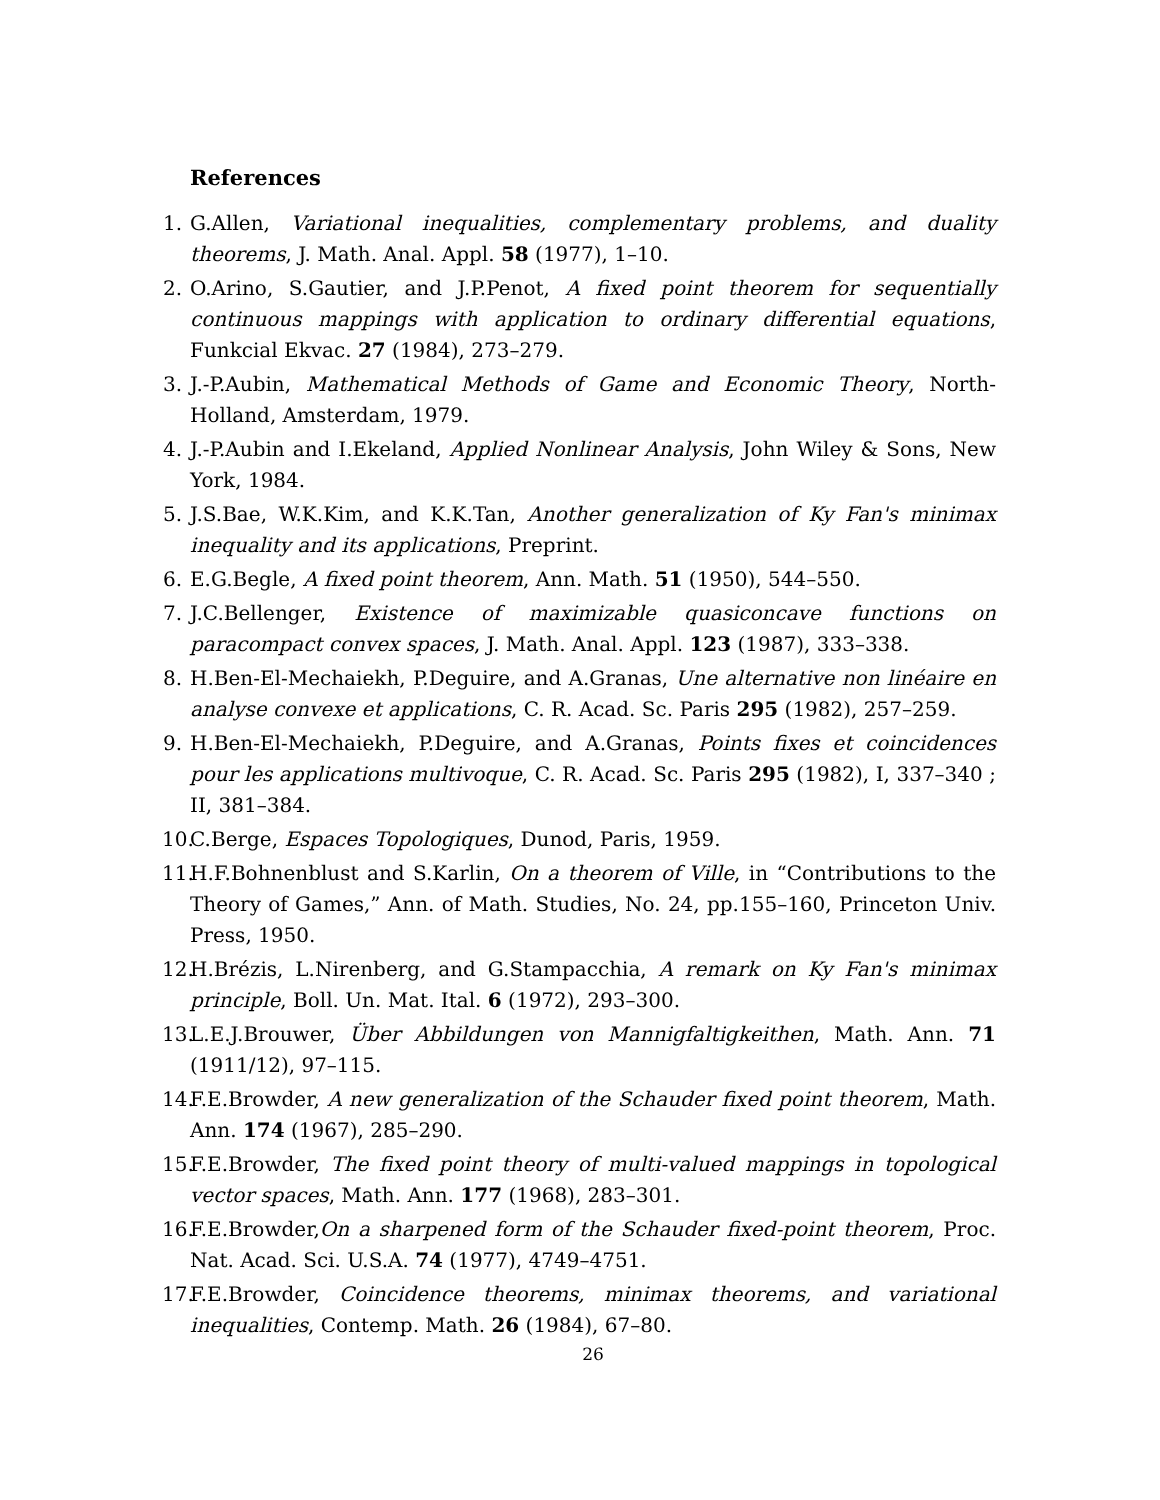References
1. G.Allen, Variational inequalities, complementary problems, and duality theorems, J. Math. Anal. Appl. 58 (1977), 1–10.
2. O.Arino, S.Gautier, and J.P.Penot, A fixed point theorem for sequentially continuous mappings with application to ordinary differential equations, Funkcial Ekvac. 27 (1984), 273–279.
3. J.-P.Aubin, Mathematical Methods of Game and Economic Theory, North-Holland, Amsterdam, 1979.
4. J.-P.Aubin and I.Ekeland, Applied Nonlinear Analysis, John Wiley & Sons, New York, 1984.
5. J.S.Bae, W.K.Kim, and K.K.Tan, Another generalization of Ky Fan's minimax inequality and its applications, Preprint.
6. E.G.Begle, A fixed point theorem, Ann. Math. 51 (1950), 544–550.
7. J.C.Bellenger, Existence of maximizable quasiconcave functions on paracompact convex spaces, J. Math. Anal. Appl. 123 (1987), 333–338.
8. H.Ben-El-Mechaiekh, P.Deguire, and A.Granas, Une alternative non linéaire en analyse convexe et applications, C. R. Acad. Sc. Paris 295 (1982), 257–259.
9. H.Ben-El-Mechaiekh, P.Deguire, and A.Granas, Points fixes et coincidences pour les applications multivoque, C. R. Acad. Sc. Paris 295 (1982), I, 337–340 ; II, 381–384.
10. C.Berge, Espaces Topologiques, Dunod, Paris, 1959.
11. H.F.Bohnenblust and S.Karlin, On a theorem of Ville, in “Contributions to the Theory of Games,” Ann. of Math. Studies, No. 24, pp.155–160, Princeton Univ. Press, 1950.
12. H.Brézis, L.Nirenberg, and G.Stampacchia, A remark on Ky Fan's minimax principle, Boll. Un. Mat. Ital. 6 (1972), 293–300.
13. L.E.J.Brouwer, Über Abbildungen von Mannigfaltigkeithen, Math. Ann. 71 (1911/12), 97–115.
14. F.E.Browder, A new generalization of the Schauder fixed point theorem, Math. Ann. 174 (1967), 285–290.
15. F.E.Browder, The fixed point theory of multi-valued mappings in topological vector spaces, Math. Ann. 177 (1968), 283–301.
16. F.E.Browder,On a sharpened form of the Schauder fixed-point theorem, Proc. Nat. Acad. Sci. U.S.A. 74 (1977), 4749–4751.
17. F.E.Browder, Coincidence theorems, minimax theorems, and variational inequalities, Contemp. Math. 26 (1984), 67–80.
26